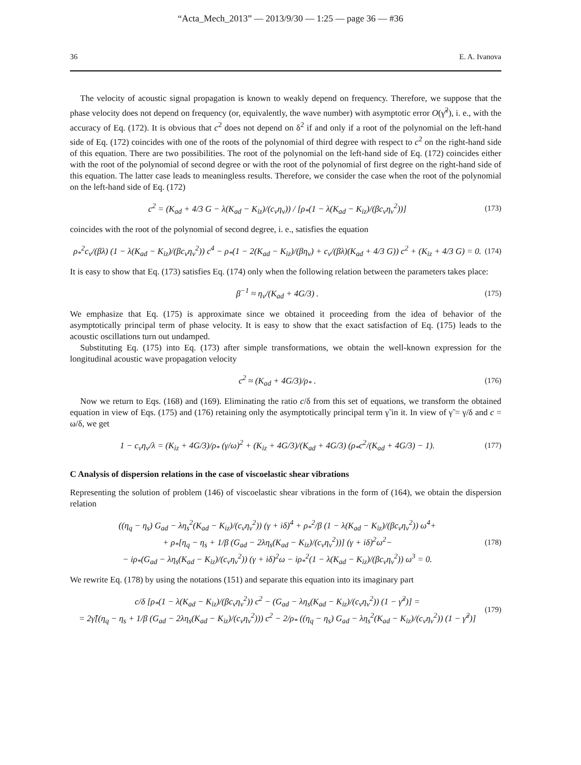“Acta_Mech_2013” — 2013/9/30 — 1:25 — page 36 — #36
36 E. A. Ivanova
The velocity of acoustic signal propagation is known to weakly depend on frequency. Therefore, we suppose that the phase velocity does not depend on frequency (or, equivalently, the wave number) with asymptotic error O(γ̃<sup>2</sup>), i. e., with the accuracy of Eq. (172). It is obvious that c<sup>2</sup> does not depend on δ<sup>2</sup> if and only if a root of the polynomial on the left-hand side of Eq. (172) coincides with one of the roots of the polynomial of third degree with respect to c<sup>2</sup> on the right-hand side of this equation. There are two possibilities. The root of the polynomial on the left-hand side of Eq. (172) coincides either with the root of the polynomial of second degree or with the root of the polynomial of first degree on the right-hand side of this equation. The latter case leads to meaningless results. Therefore, we consider the case when the root of the polynomial on the left-hand side of Eq. (172)
c<sup>2</sup> = (K<sub>ad</sub> + 4/3 G − λ(K<sub>ad</sub> − K<sub>iz</sub>)/(c<sub>v</sub>η<sub>v</sub>)) / [ρ<sub>*</sub>(1 − λ(K<sub>ad</sub> − K<sub>iz</sub>)/(βc<sub>v</sub>η<sub>v</sub><sup>2</sup>))] (173)
coincides with the root of the polynomial of second degree, i. e., satisfies the equation
ρ<sub>*</sub><sup>2</sup>c<sub>v</sub>/(βλ) (1 − λ(K<sub>ad</sub> − K<sub>iz</sub>)/(βc<sub>v</sub>η<sub>v</sub><sup>2</sup>)) c<sup>4</sup> − ρ<sub>*</sub>(1 − 2(K<sub>ad</sub> − K<sub>iz</sub>)/(βη<sub>v</sub>) + c<sub>v</sub>/(βλ)(K<sub>ad</sub> + 4/3 G)) c<sup>2</sup> + (K<sub>iz</sub> + 4/3 G) = 0. (174)
It is easy to show that Eq. (173) satisfies Eq. (174) only when the following relation between the parameters takes place:
β<sup>−1</sup> ≈ η<sub>v</sub>/(K<sub>ad</sub> + 4G/3) . (175)
We emphasize that Eq. (175) is approximate since we obtained it proceeding from the idea of behavior of the asymptotically principal term of phase velocity. It is easy to show that the exact satisfaction of Eq. (175) leads to the acoustic oscillations turn out undamped.
Substituting Eq. (175) into Eq. (173) after simple transformations, we obtain the well-known expression for the longitudinal acoustic wave propagation velocity
c<sup>2</sup> ≈ (K<sub>ad</sub> + 4G/3)/ρ<sub>*</sub> . (176)
Now we return to Eqs. (168) and (169). Eliminating the ratio c/δ from this set of equations, we transform the obtained equation in view of Eqs. (175) and (176) retaining only the asymptotically principal term γ̃ in it. In view of γ̃ = γ/δ and c = ω/δ, we get
1 − c<sub>v</sub>η<sub>v</sub>/λ = (K<sub>iz</sub> + 4G/3)/ρ<sub>*</sub> (γ/ω)<sup>2</sup> + (K<sub>iz</sub> + 4G/3)/(K<sub>ad</sub> + 4G/3) (ρ<sub>*</sub>c<sup>2</sup>/(K<sub>ad</sub> + 4G/3) − 1). (177)
C Analysis of dispersion relations in the case of viscoelastic shear vibrations
Representing the solution of problem (146) of viscoelastic shear vibrations in the form of (164), we obtain the dispersion relation
((η<sub>q</sub> − η<sub>s</sub>) G<sub>ad</sub> − λη<sub>s</sub><sup>2</sup>(K<sub>ad</sub> − K<sub>iz</sub>)/(c<sub>v</sub>η<sub>v</sub><sup>2</sup>)) (γ + iδ)<sup>4</sup> + ρ<sub>*</sub><sup>2</sup>/β (1 − λ(K<sub>ad</sub> − K<sub>iz</sub>)/(βc<sub>v</sub>η<sub>v</sub><sup>2</sup>)) ω<sup>4</sup>+
+ ρ<sub>*</sub>[η<sub>q</sub> − η<sub>s</sub> + 1/β (G<sub>ad</sub> − 2λη<sub>s</sub>(K<sub>ad</sub> − K<sub>iz</sub>)/(c<sub>v</sub>η<sub>v</sub><sup>2</sup>))] (γ + iδ)<sup>2</sup>ω<sup>2</sup>−
− iρ<sub>*</sub>(G<sub>ad</sub> − λη<sub>s</sub>(K<sub>ad</sub> − K<sub>iz</sub>)/(c<sub>v</sub>η<sub>v</sub><sup>2</sup>)) (γ + iδ)<sup>2</sup>ω − iρ<sub>*</sub><sup>2</sup>(1 − λ(K<sub>ad</sub> − K<sub>iz</sub>)/(βc<sub>v</sub>η<sub>v</sub><sup>2</sup>)) ω<sup>3</sup> = 0. (178)
We rewrite Eq. (178) by using the notations (151) and separate this equation into its imaginary part
c/δ [ρ<sub>*</sub>(1 − λ(K<sub>ad</sub> − K<sub>iz</sub>)/(βc<sub>v</sub>η<sub>v</sub><sup>2</sup>)) c<sup>2</sup> − (G<sub>ad</sub> − λη<sub>s</sub>(K<sub>ad</sub> − K<sub>iz</sub>)/(c<sub>v</sub>η<sub>v</sub><sup>2</sup>)) (1 − γ̃<sup>2</sup>)] =
= 2γ̃[(η<sub>q</sub> − η<sub>s</sub> + 1/β (G<sub>ad</sub> − 2λη<sub>s</sub>(K<sub>ad</sub> − K<sub>iz</sub>)/(c<sub>v</sub>η<sub>v</sub><sup>2</sup>))) c<sup>2</sup> − 2/ρ<sub>*</sub> ((η<sub>q</sub> − η<sub>s</sub>) G<sub>ad</sub> − λη<sub>s</sub><sup>2</sup>(K<sub>ad</sub> − K<sub>iz</sub>)/(c<sub>v</sub>η<sub>v</sub><sup>2</sup>)) (1 − γ̃<sup>2</sup>)] (179)